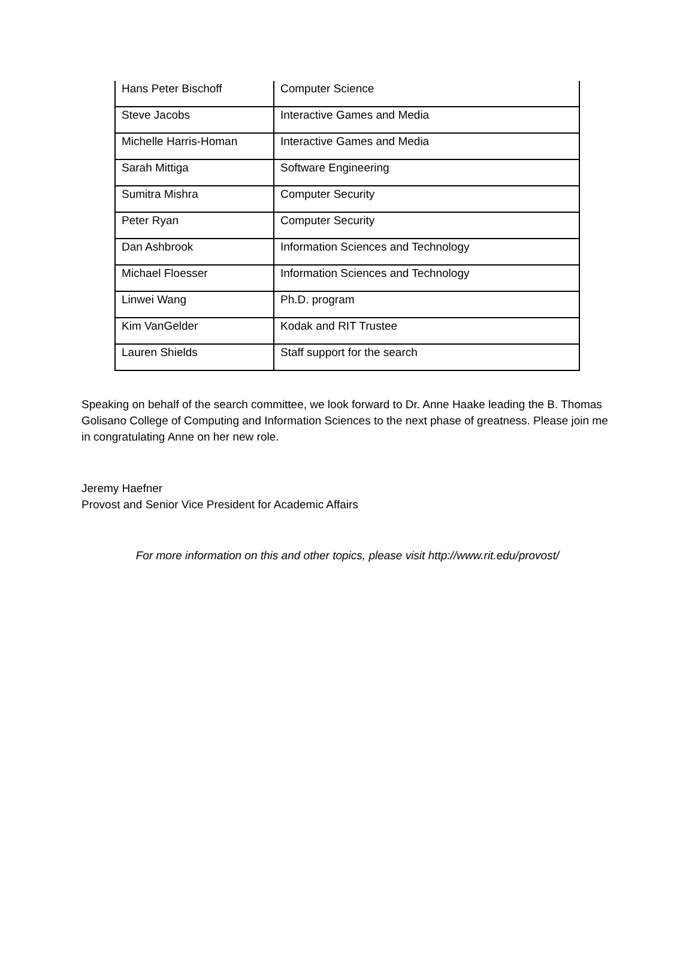| Hans Peter Bischoff | Computer Science |
| Steve Jacobs | Interactive Games and Media |
| Michelle Harris-Homan | Interactive Games and Media |
| Sarah Mittiga | Software Engineering |
| Sumitra Mishra | Computer Security |
| Peter Ryan | Computer Security |
| Dan Ashbrook | Information Sciences and Technology |
| Michael Floesser | Information Sciences and Technology |
| Linwei Wang | Ph.D. program |
| Kim VanGelder | Kodak and RIT Trustee |
| Lauren Shields | Staff support for the search |
Speaking on behalf of the search committee, we look forward to Dr. Anne Haake leading the B. Thomas Golisano College of Computing and Information Sciences to the next phase of greatness. Please join me in congratulating Anne on her new role.
Jeremy Haefner
Provost and Senior Vice President for Academic Affairs
For more information on this and other topics, please visit http://www.rit.edu/provost/